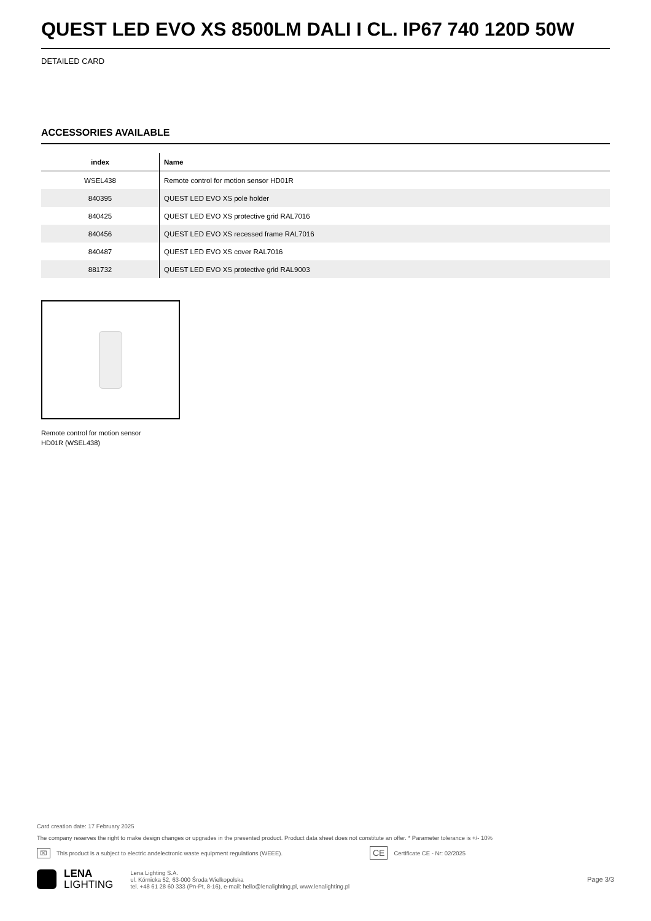QUEST LED EVO XS 8500LM DALI I CL. IP67 740 120D 50W
DETAILED CARD
ACCESSORIES AVAILABLE
| index | Name |
| --- | --- |
| WSEL438 | Remote control for motion sensor HD01R |
| 840395 | QUEST LED EVO XS pole holder |
| 840425 | QUEST LED EVO XS protective grid RAL7016 |
| 840456 | QUEST LED EVO XS recessed frame RAL7016 |
| 840487 | QUEST LED EVO XS cover RAL7016 |
| 881732 | QUEST LED EVO XS protective grid RAL9003 |
Remote control for motion sensor
HD01R (WSEL438)
Card creation date: 17 February 2025
The company reserves the right to make design changes or upgrades in the presented product. Product data sheet does not constitute an offer. * Parameter tolerance is +/- 10%
⌧ This product is a subject to electric andelectronic waste equipment regulations (WEEE). CE Certificate CE - Nr: 02/2025
LENA
LIGHTING
Lena Lighting S.A.
ul. Kórnicka 52, 63-000 Środa Wielkopolska
tel. +48 61 28 60 333 (Pn-Pt, 8-16), e-mail: hello@lenalighting.pl, www.lenalighting.pl
Page 3/3